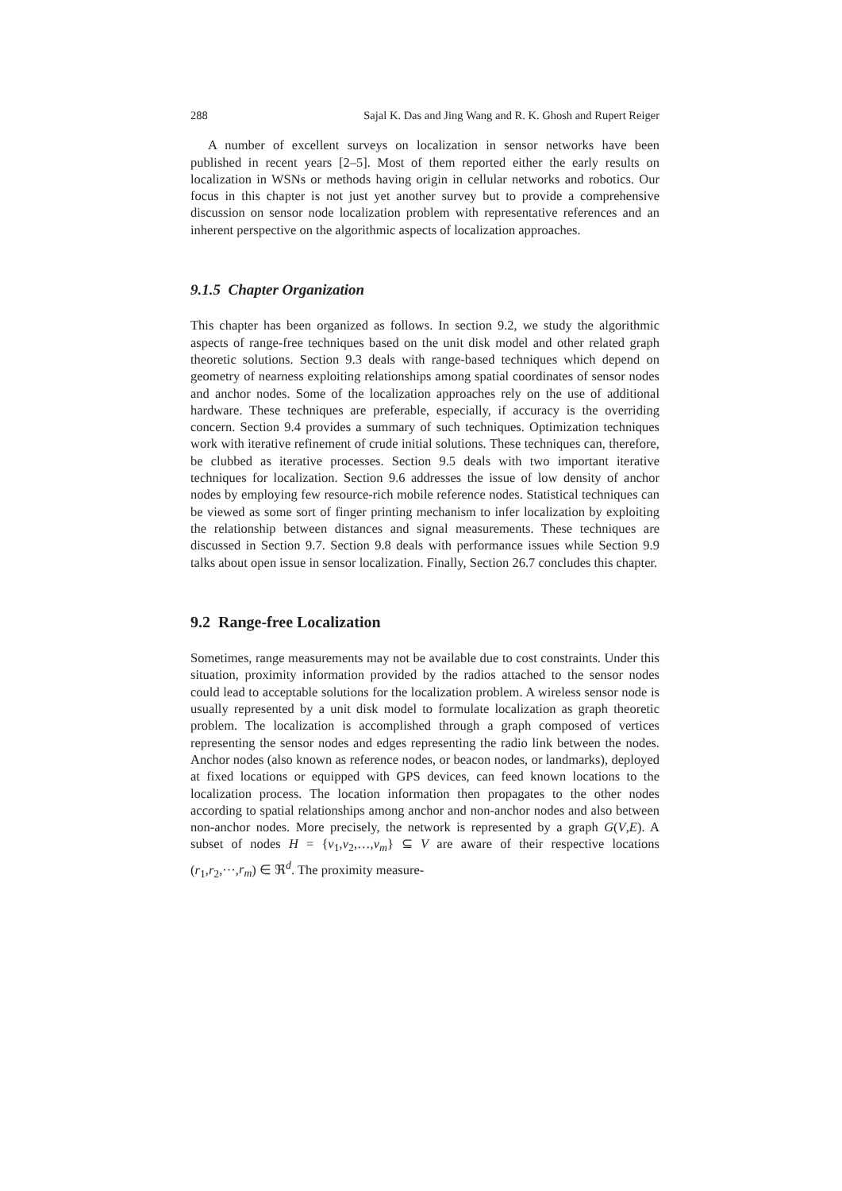288 Sajal K. Das and Jing Wang and R. K. Ghosh and Rupert Reiger
A number of excellent surveys on localization in sensor networks have been published in recent years [2–5]. Most of them reported either the early results on localization in WSNs or methods having origin in cellular networks and robotics. Our focus in this chapter is not just yet another survey but to provide a comprehensive discussion on sensor node localization problem with representative references and an inherent perspective on the algorithmic aspects of localization approaches.
9.1.5 Chapter Organization
This chapter has been organized as follows. In section 9.2, we study the algorithmic aspects of range-free techniques based on the unit disk model and other related graph theoretic solutions. Section 9.3 deals with range-based techniques which depend on geometry of nearness exploiting relationships among spatial coordinates of sensor nodes and anchor nodes. Some of the localization approaches rely on the use of additional hardware. These techniques are preferable, especially, if accuracy is the overriding concern. Section 9.4 provides a summary of such techniques. Optimization techniques work with iterative refinement of crude initial solutions. These techniques can, therefore, be clubbed as iterative processes. Section 9.5 deals with two important iterative techniques for localization. Section 9.6 addresses the issue of low density of anchor nodes by employing few resource-rich mobile reference nodes. Statistical techniques can be viewed as some sort of finger printing mechanism to infer localization by exploiting the relationship between distances and signal measurements. These techniques are discussed in Section 9.7. Section 9.8 deals with performance issues while Section 9.9 talks about open issue in sensor localization. Finally, Section 26.7 concludes this chapter.
9.2 Range-free Localization
Sometimes, range measurements may not be available due to cost constraints. Under this situation, proximity information provided by the radios attached to the sensor nodes could lead to acceptable solutions for the localization problem. A wireless sensor node is usually represented by a unit disk model to formulate localization as graph theoretic problem. The localization is accomplished through a graph composed of vertices representing the sensor nodes and edges representing the radio link between the nodes. Anchor nodes (also known as reference nodes, or beacon nodes, or landmarks), deployed at fixed locations or equipped with GPS devices, can feed known locations to the localization process. The location information then propagates to the other nodes according to spatial relationships among anchor and non-anchor nodes and also between non-anchor nodes. More precisely, the network is represented by a graph G(V,E). A subset of nodes H = {v<sub>1</sub>,v<sub>2</sub>,…,v<sub>m</sub>} ⊆ V are aware of their respective locations (r<sub>1</sub>,r<sub>2</sub>,···,r<sub>m</sub>) ∈ ℜ<sup>d</sup>. The proximity measure-